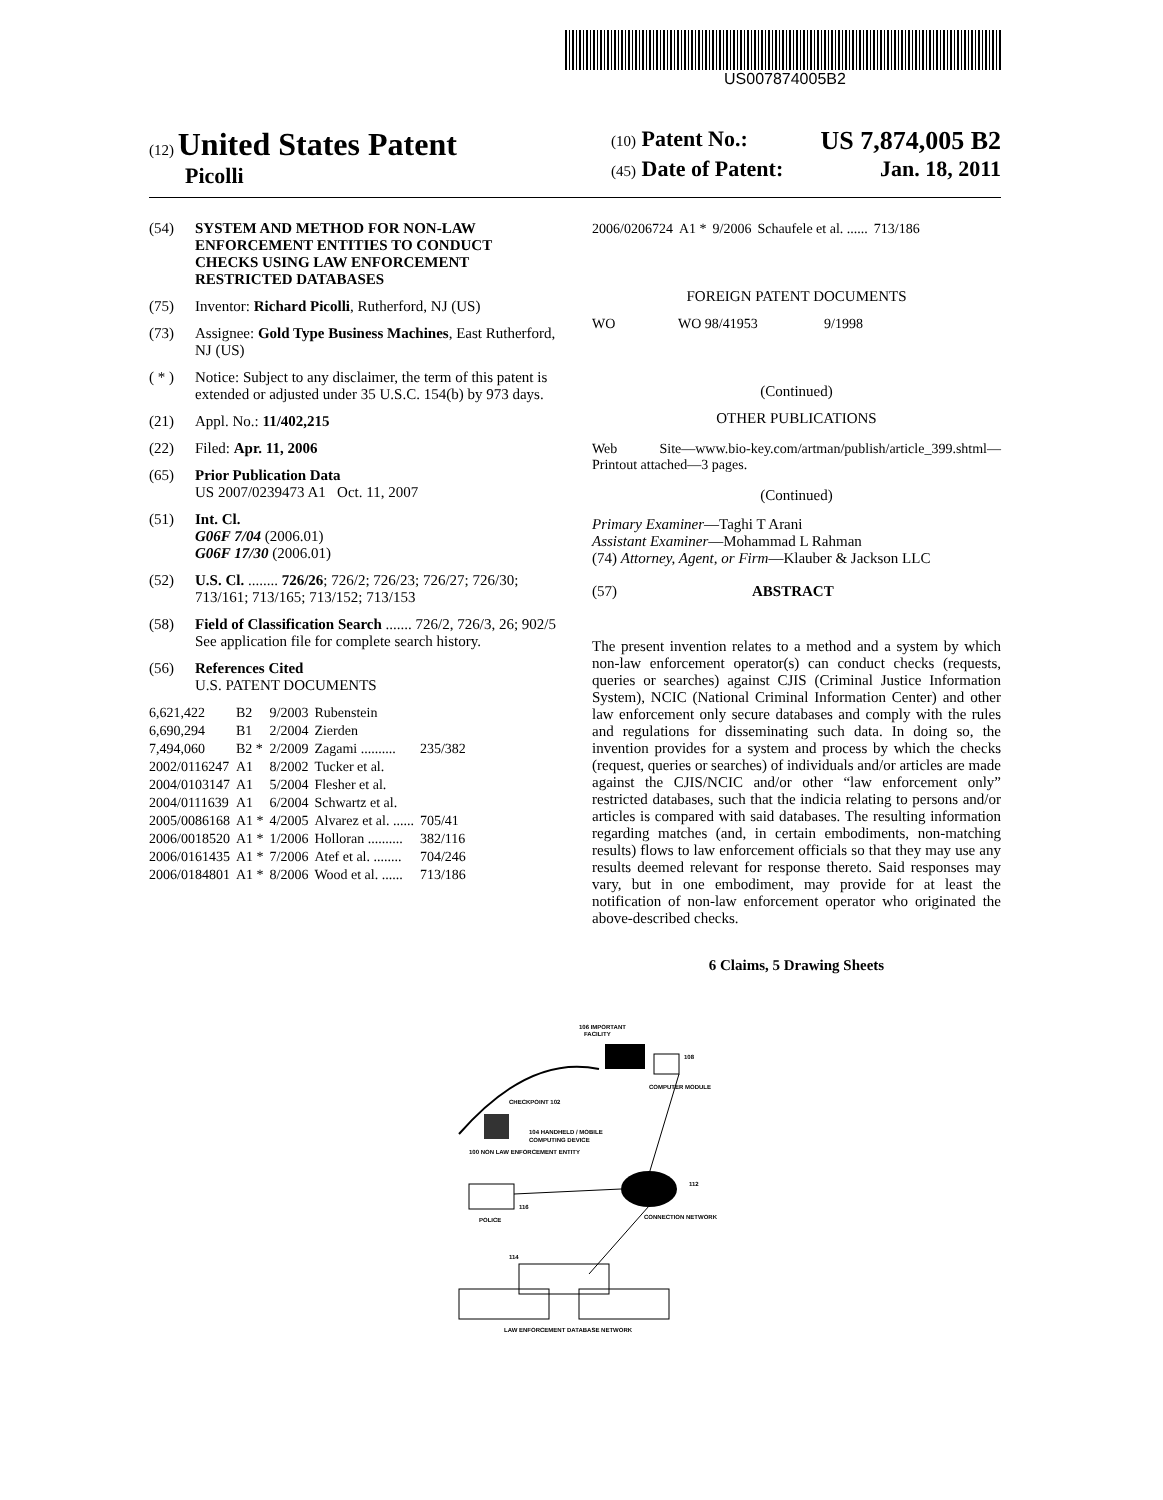US007874005B2
(12) United States Patent
Picolli
(10) Patent No.: US 7,874,005 B2
(45) Date of Patent: Jan. 18, 2011
(54) SYSTEM AND METHOD FOR NON-LAW ENFORCEMENT ENTITIES TO CONDUCT CHECKS USING LAW ENFORCEMENT RESTRICTED DATABASES
(75) Inventor: Richard Picolli, Rutherford, NJ (US)
(73) Assignee: Gold Type Business Machines, East Rutherford, NJ (US)
( * ) Notice: Subject to any disclaimer, the term of this patent is extended or adjusted under 35 U.S.C. 154(b) by 973 days.
(21) Appl. No.: 11/402,215
(22) Filed: Apr. 11, 2006
(65) Prior Publication Data
US 2007/0239473 A1 Oct. 11, 2007
(51) Int. Cl.
G06F 7/04 (2006.01)
G06F 17/30 (2006.01)
(52) U.S. Cl. ........ 726/26; 726/2; 726/23; 726/27; 726/30; 713/161; 713/165; 713/152; 713/153
(58) Field of Classification Search ....... 726/2, 726/3, 26; 902/5
See application file for complete search history.
(56) References Cited
U.S. PATENT DOCUMENTS
| 6,621,422 | B2 | 9/2003 | Rubenstein | |
| 6,690,294 | B1 | 2/2004 | Zierden | |
| 7,494,060 | B2 * | 2/2009 | Zagami .......... | 235/382 |
| 2002/0116247 | A1 | 8/2002 | Tucker et al. | |
| 2004/0103147 | A1 | 5/2004 | Flesher et al. | |
| 2004/0111639 | A1 | 6/2004 | Schwartz et al. | |
| 2005/0086168 | A1 * | 4/2005 | Alvarez et al. ...... | 705/41 |
| 2006/0018520 | A1 * | 1/2006 | Holloran .......... | 382/116 |
| 2006/0161435 | A1 * | 7/2006 | Atef et al. ........ | 704/246 |
| 2006/0184801 | A1 * | 8/2006 | Wood et al. ...... | 713/186 |
| 2006/0206724 | A1 * | 9/2006 | Schaufele et al. ...... | 713/186 |
FOREIGN PATENT DOCUMENTS
| WO | WO 98/41953 | 9/1998 |
(Continued)
OTHER PUBLICATIONS
Web Site—www.bio-key.com/artman/publish/article_399.shtml—Printout attached—3 pages.
(Continued)
Primary Examiner—Taghi T Arani
Assistant Examiner—Mohammad L Rahman
(74) Attorney, Agent, or Firm—Klauber & Jackson LLC
(57) ABSTRACT
The present invention relates to a method and a system by which non-law enforcement operator(s) can conduct checks (requests, queries or searches) against CJIS (Criminal Justice Information System), NCIC (National Criminal Information Center) and other law enforcement only secure databases and comply with the rules and regulations for disseminating such data. In doing so, the invention provides for a system and process by which the checks (request, queries or searches) of individuals and/or articles are made against the CJIS/NCIC and/or other “law enforcement only” restricted databases, such that the indicia relating to persons and/or articles is compared with said databases. The resulting information regarding matches (and, in certain embodiments, non-matching results) flows to law enforcement officials so that they may use any results deemed relevant for response thereto. Said responses may vary, but in one embodiment, may provide for at least the notification of non-law enforcement operator who originated the above-described checks.
6 Claims, 5 Drawing Sheets
106 IMPORTANT
FACILITY
COMPUTER MODULE
108
CHECKPOINT 102
104 HANDHELD / MOBILE
COMPUTING DEVICE
100 NON LAW ENFORCEMENT ENTITY
112
CONNECTION NETWORK
POLICE
116
114
LAW ENFORCEMENT DATABASE NETWORK